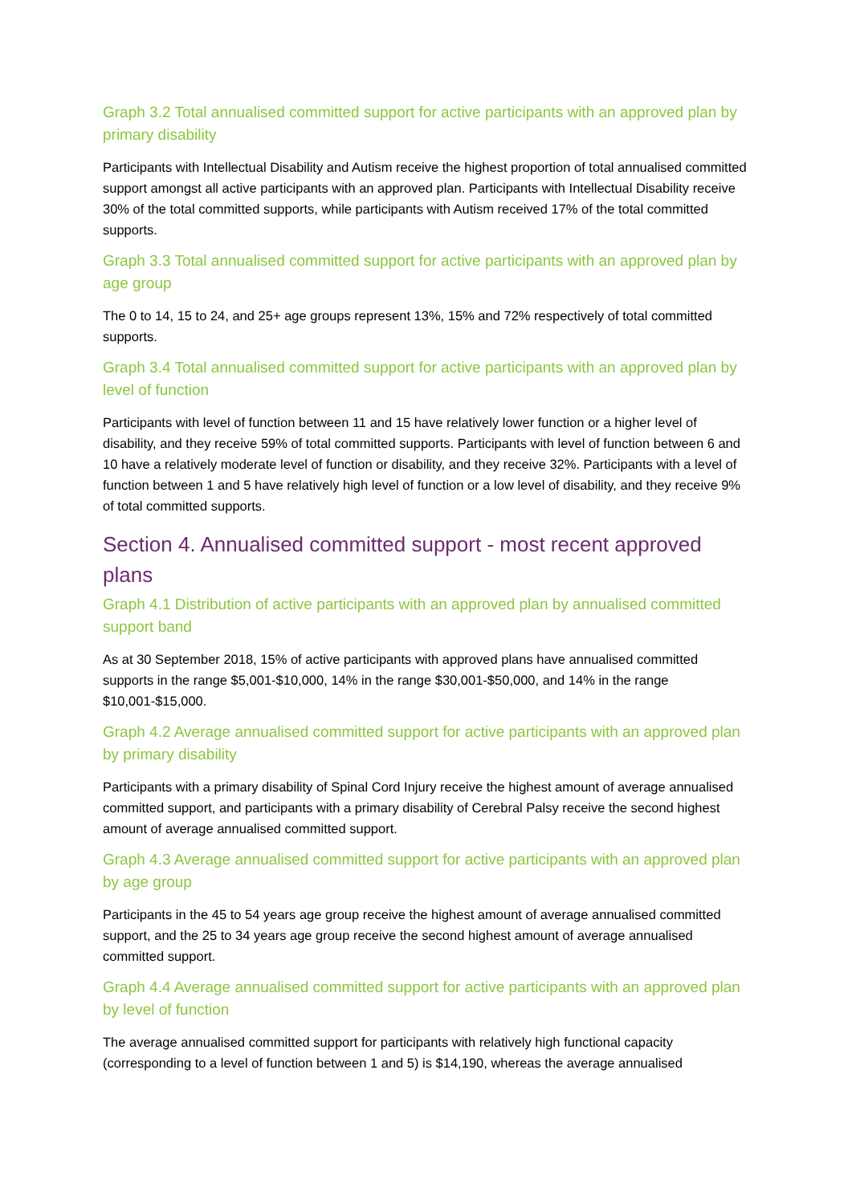Graph 3.2 Total annualised committed support for active participants with an approved plan by primary disability
Participants with Intellectual Disability and Autism receive the highest proportion of total annualised committed support amongst all active participants with an approved plan. Participants with Intellectual Disability receive 30% of the total committed supports, while participants with Autism received 17% of the total committed supports.
Graph 3.3 Total annualised committed support for active participants with an approved plan by age group
The 0 to 14, 15 to 24, and 25+ age groups represent 13%, 15% and 72% respectively of total committed supports.
Graph 3.4 Total annualised committed support for active participants with an approved plan by level of function
Participants with level of function between 11 and 15 have relatively lower function or a higher level of disability, and they receive 59% of total committed supports. Participants with level of function between 6 and 10 have a relatively moderate level of function or disability, and they receive 32%. Participants with a level of function between 1 and 5 have relatively high level of function or a low level of disability, and they receive 9% of total committed supports.
Section 4. Annualised committed support - most recent approved plans
Graph 4.1 Distribution of active participants with an approved plan by annualised committed support band
As at 30 September 2018, 15% of active participants with approved plans have annualised committed supports in the range $5,001-$10,000, 14% in the range $30,001-$50,000, and 14% in the range $10,001-$15,000.
Graph 4.2 Average annualised committed support for active participants with an approved plan by primary disability
Participants with a primary disability of Spinal Cord Injury receive the highest amount of average annualised committed support, and participants with a primary disability of Cerebral Palsy receive the second highest amount of average annualised committed support.
Graph 4.3 Average annualised committed support for active participants with an approved plan by age group
Participants in the 45 to 54 years age group receive the highest amount of average annualised committed support, and the 25 to 34 years age group receive the second highest amount of average annualised committed support.
Graph 4.4 Average annualised committed support for active participants with an approved plan by level of function
The average annualised committed support for participants with relatively high functional capacity (corresponding to a level of function between 1 and 5) is $14,190, whereas the average annualised